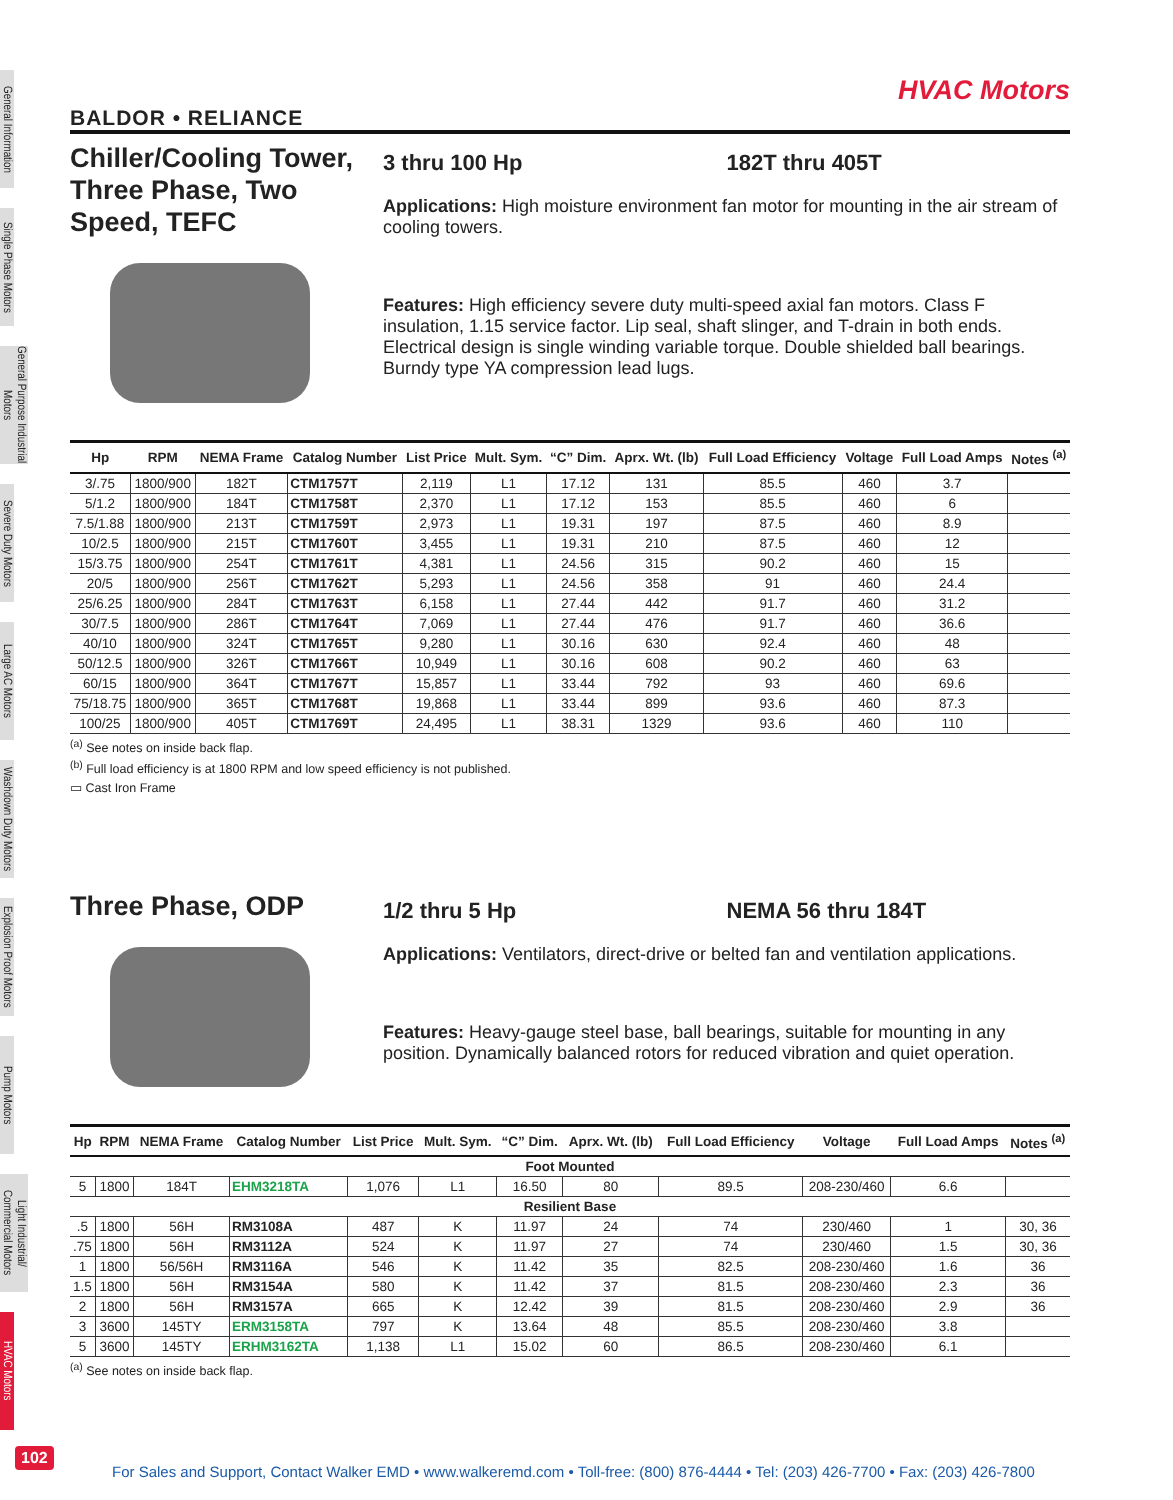General Information
Single Phase Motors
General Purpose Industrial Motors
Severe Duty Motors
Large AC Motors
Washdown Duty Motors
Explosion Proof Motors
Pump Motors
Light Industrial/ Commercial Motors
HVAC Motors
HVAC Motors
BALDOR • RELIANCE
Chiller/Cooling Tower, Three Phase, Two Speed, TEFC
3 thru 100 Hp 182T thru 405T
Applications: High moisture environment fan motor for mounting in the air stream of cooling towers.
Features: High efficiency severe duty multi-speed axial fan motors. Class F insulation, 1.15 service factor. Lip seal, shaft slinger, and T-drain in both ends. Electrical design is single winding variable torque. Double shielded ball bearings. Burndy type YA compression lead lugs.
| Hp | RPM | NEMA Frame | Catalog Number | List Price | Mult. Sym. | “C” Dim. | Aprx. Wt. (lb) | Full Load Efficiency | Voltage | Full Load Amps | Notes <sup>(a)</sup> |
| --- | --- | --- | --- | --- | --- | --- | --- | --- | --- | --- | --- |
| 3/.75 | 1800/900 | 182T | CTM1757T | 2,119 | L1 | 17.12 | 131 | 85.5 | 460 | 3.7 | |
| 5/1.2 | 1800/900 | 184T | CTM1758T | 2,370 | L1 | 17.12 | 153 | 85.5 | 460 | 6 | |
| 7.5/1.88 | 1800/900 | 213T | CTM1759T | 2,973 | L1 | 19.31 | 197 | 87.5 | 460 | 8.9 | |
| 10/2.5 | 1800/900 | 215T | CTM1760T | 3,455 | L1 | 19.31 | 210 | 87.5 | 460 | 12 | |
| 15/3.75 | 1800/900 | 254T | CTM1761T | 4,381 | L1 | 24.56 | 315 | 90.2 | 460 | 15 | |
| 20/5 | 1800/900 | 256T | CTM1762T | 5,293 | L1 | 24.56 | 358 | 91 | 460 | 24.4 | |
| 25/6.25 | 1800/900 | 284T | CTM1763T | 6,158 | L1 | 27.44 | 442 | 91.7 | 460 | 31.2 | |
| 30/7.5 | 1800/900 | 286T | CTM1764T | 7,069 | L1 | 27.44 | 476 | 91.7 | 460 | 36.6 | |
| 40/10 | 1800/900 | 324T | CTM1765T | 9,280 | L1 | 30.16 | 630 | 92.4 | 460 | 48 | |
| 50/12.5 | 1800/900 | 326T | CTM1766T | 10,949 | L1 | 30.16 | 608 | 90.2 | 460 | 63 | |
| 60/15 | 1800/900 | 364T | CTM1767T | 15,857 | L1 | 33.44 | 792 | 93 | 460 | 69.6 | |
| 75/18.75 | 1800/900 | 365T | CTM1768T | 19,868 | L1 | 33.44 | 899 | 93.6 | 460 | 87.3 | |
| 100/25 | 1800/900 | 405T | CTM1769T | 24,495 | L1 | 38.31 | 1329 | 93.6 | 460 | 110 | |
<sup>(a)</sup> See notes on inside back flap.
<sup>(b)</sup> Full load efficiency is at 1800 RPM and low speed efficiency is not published.
▭ Cast Iron Frame
Three Phase, ODP
1/2 thru 5 Hp NEMA 56 thru 184T
Applications: Ventilators, direct-drive or belted fan and ventilation applications.
Features: Heavy-gauge steel base, ball bearings, suitable for mounting in any position. Dynamically balanced rotors for reduced vibration and quiet operation.
| Hp | RPM | NEMA Frame | Catalog Number | List Price | Mult. Sym. | “C” Dim. | Aprx. Wt. (lb) | Full Load Efficiency | Voltage | Full Load Amps | Notes <sup>(a)</sup> |
| --- | --- | --- | --- | --- | --- | --- | --- | --- | --- | --- | --- |
| Foot Mounted | | | | | | | | | | | |
| 5 | 1800 | 184T | EHM3218TA | 1,076 | L1 | 16.50 | 80 | 89.5 | 208-230/460 | 6.6 | |
| Resilient Base | | | | | | | | | | | |
| .5 | 1800 | 56H | RM3108A | 487 | K | 11.97 | 24 | 74 | 230/460 | 1 | 30, 36 |
| .75 | 1800 | 56H | RM3112A | 524 | K | 11.97 | 27 | 74 | 230/460 | 1.5 | 30, 36 |
| 1 | 1800 | 56/56H | RM3116A | 546 | K | 11.42 | 35 | 82.5 | 208-230/460 | 1.6 | 36 |
| 1.5 | 1800 | 56H | RM3154A | 580 | K | 11.42 | 37 | 81.5 | 208-230/460 | 2.3 | 36 |
| 2 | 1800 | 56H | RM3157A | 665 | K | 12.42 | 39 | 81.5 | 208-230/460 | 2.9 | 36 |
| 3 | 3600 | 145TY | ERM3158TA | 797 | K | 13.64 | 48 | 85.5 | 208-230/460 | 3.8 | |
| 5 | 3600 | 145TY | ERHM3162TA | 1,138 | L1 | 15.02 | 60 | 86.5 | 208-230/460 | 6.1 | |
<sup>(a)</sup> See notes on inside back flap.
102
For Sales and Support, Contact Walker EMD • www.walkeremd.com • Toll-free: (800) 876-4444 • Tel: (203) 426-7700 • Fax: (203) 426-7800